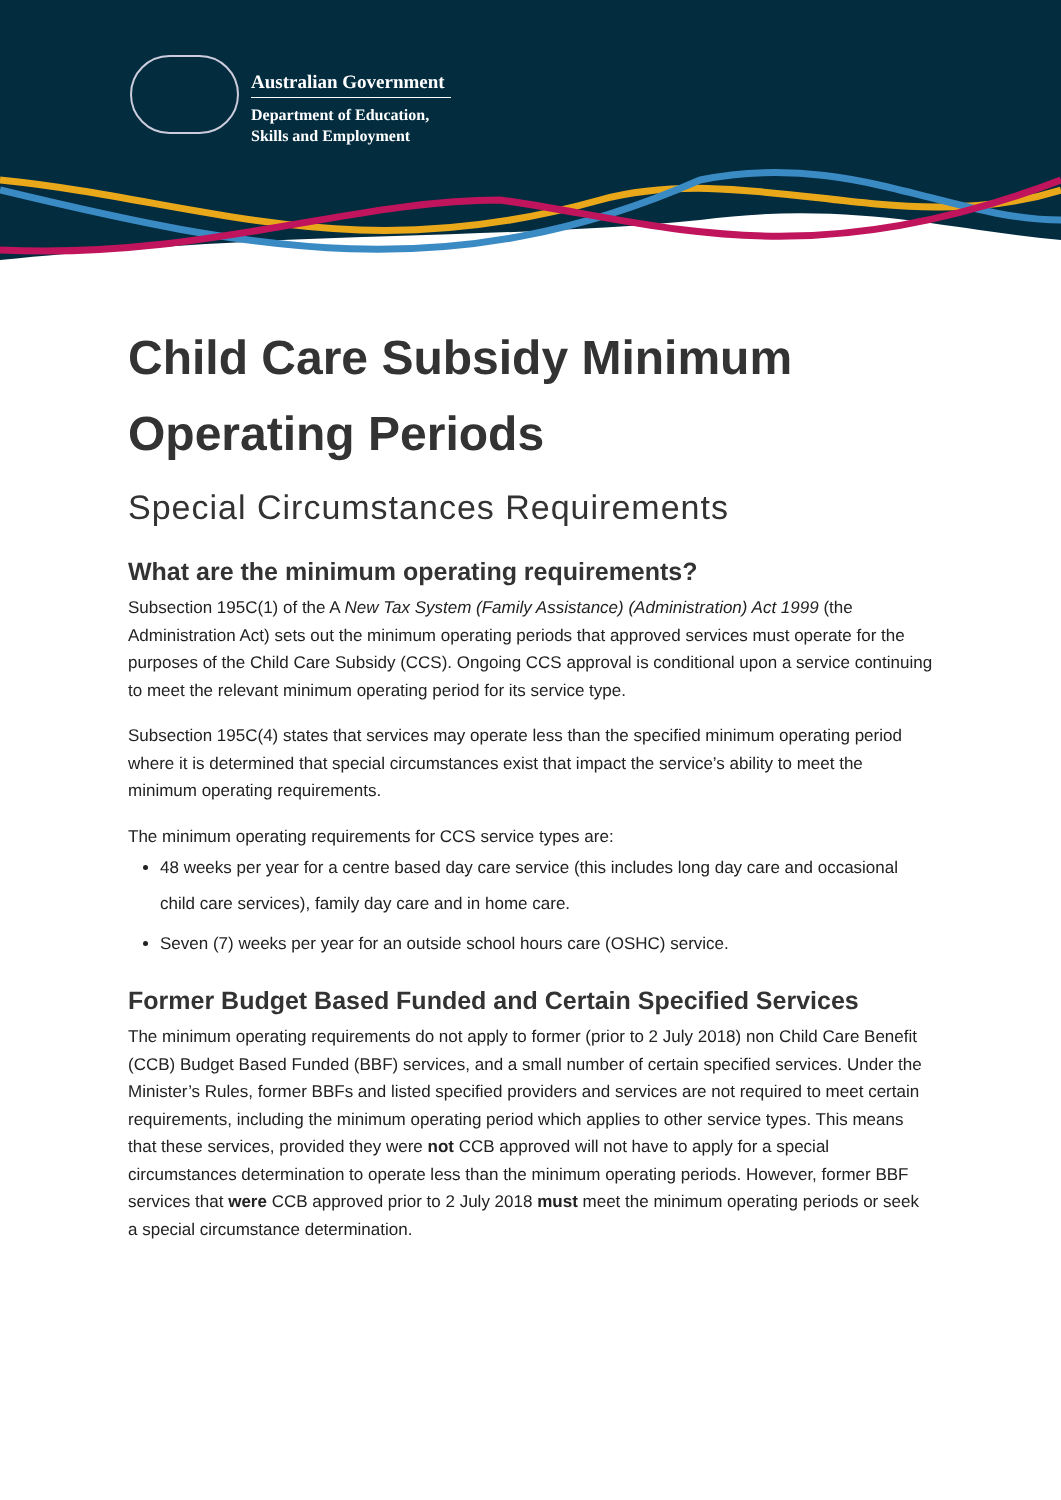Australian Government
Department of Education,
Skills and Employment
Child Care Subsidy Minimum Operating Periods
Special Circumstances Requirements
What are the minimum operating requirements?
Subsection 195C(1) of the A New Tax System (Family Assistance) (Administration) Act 1999 (the Administration Act) sets out the minimum operating periods that approved services must operate for the purposes of the Child Care Subsidy (CCS). Ongoing CCS approval is conditional upon a service continuing to meet the relevant minimum operating period for its service type.
Subsection 195C(4) states that services may operate less than the specified minimum operating period where it is determined that special circumstances exist that impact the service’s ability to meet the minimum operating requirements.
The minimum operating requirements for CCS service types are:
48 weeks per year for a centre based day care service (this includes long day care and occasional child care services), family day care and in home care.
Seven (7) weeks per year for an outside school hours care (OSHC) service.
Former Budget Based Funded and Certain Specified Services
The minimum operating requirements do not apply to former (prior to 2 July 2018) non Child Care Benefit (CCB) Budget Based Funded (BBF) services, and a small number of certain specified services. Under the Minister’s Rules, former BBFs and listed specified providers and services are not required to meet certain requirements, including the minimum operating period which applies to other service types. This means that these services, provided they were not CCB approved will not have to apply for a special circumstances determination to operate less than the minimum operating periods. However, former BBF services that were CCB approved prior to 2 July 2018 must meet the minimum operating periods or seek a special circumstance determination.